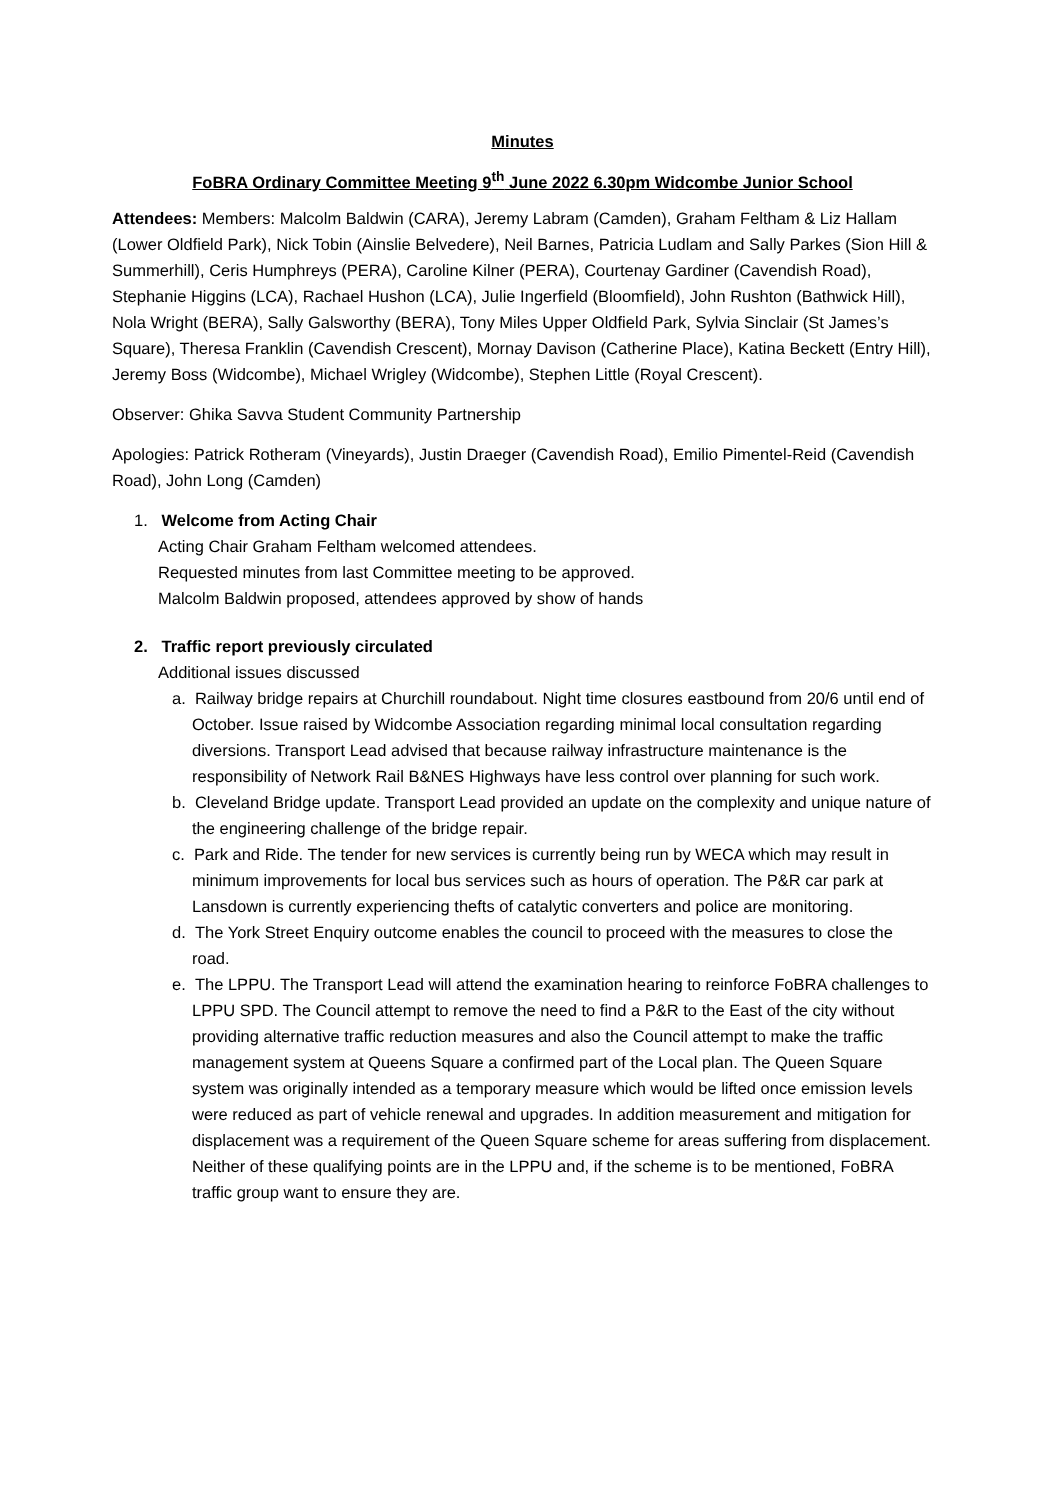Minutes
FoBRA Ordinary Committee Meeting 9<sup>th</sup> June 2022 6.30pm Widcombe Junior School
Attendees: Members: Malcolm Baldwin (CARA), Jeremy Labram (Camden), Graham Feltham & Liz Hallam (Lower Oldfield Park), Nick Tobin (Ainslie Belvedere), Neil Barnes, Patricia Ludlam and Sally Parkes (Sion Hill & Summerhill), Ceris Humphreys (PERA), Caroline Kilner (PERA), Courtenay Gardiner (Cavendish Road), Stephanie Higgins (LCA), Rachael Hushon (LCA), Julie Ingerfield (Bloomfield), John Rushton (Bathwick Hill), Nola Wright (BERA), Sally Galsworthy (BERA), Tony Miles Upper Oldfield Park, Sylvia Sinclair (St James’s Square), Theresa Franklin (Cavendish Crescent), Mornay Davison (Catherine Place), Katina Beckett (Entry Hill), Jeremy Boss (Widcombe), Michael Wrigley (Widcombe), Stephen Little (Royal Crescent).
Observer: Ghika Savva Student Community Partnership
Apologies: Patrick Rotheram (Vineyards), Justin Draeger (Cavendish Road), Emilio Pimentel-Reid (Cavendish Road), John Long (Camden)
1. Welcome from Acting Chair
Acting Chair Graham Feltham welcomed attendees.
Requested minutes from last Committee meeting to be approved.
Malcolm Baldwin proposed, attendees approved by show of hands
2. Traffic report previously circulated
Additional issues discussed
a. Railway bridge repairs at Churchill roundabout. Night time closures eastbound from 20/6 until end of October. Issue raised by Widcombe Association regarding minimal local consultation regarding diversions. Transport Lead advised that because railway infrastructure maintenance is the responsibility of Network Rail B&NES Highways have less control over planning for such work.
b. Cleveland Bridge update. Transport Lead provided an update on the complexity and unique nature of the engineering challenge of the bridge repair.
c. Park and Ride. The tender for new services is currently being run by WECA which may result in minimum improvements for local bus services such as hours of operation. The P&R car park at Lansdown is currently experiencing thefts of catalytic converters and police are monitoring.
d. The York Street Enquiry outcome enables the council to proceed with the measures to close the road.
e. The LPPU. The Transport Lead will attend the examination hearing to reinforce FoBRA challenges to LPPU SPD. The Council attempt to remove the need to find a P&R to the East of the city without providing alternative traffic reduction measures and also the Council attempt to make the traffic management system at Queens Square a confirmed part of the Local plan. The Queen Square system was originally intended as a temporary measure which would be lifted once emission levels were reduced as part of vehicle renewal and upgrades. In addition measurement and mitigation for displacement was a requirement of the Queen Square scheme for areas suffering from displacement. Neither of these qualifying points are in the LPPU and, if the scheme is to be mentioned, FoBRA traffic group want to ensure they are.